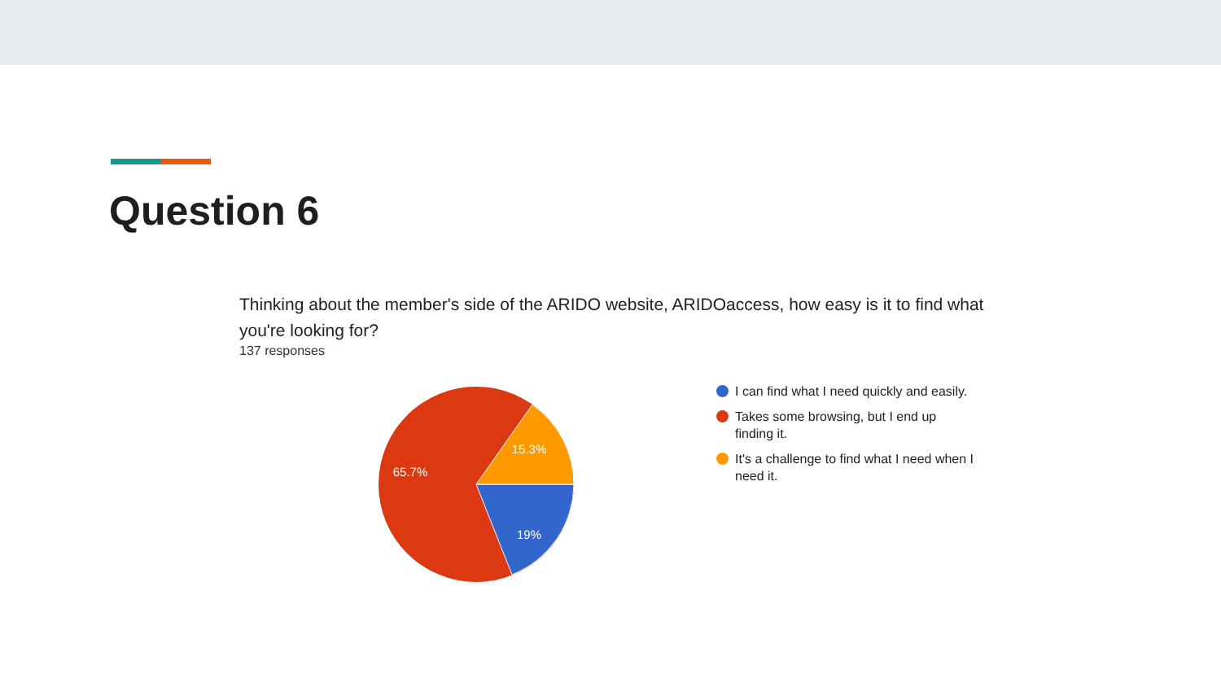Question 6
Thinking about the member's side of the ARIDO website, ARIDOaccess, how easy is it to find what you're looking for?
137 responses
15.3%
19%
65.7%
I can find what I need quickly and easily.
Takes some browsing, but I end up finding it.
It's a challenge to find what I need when I need it.